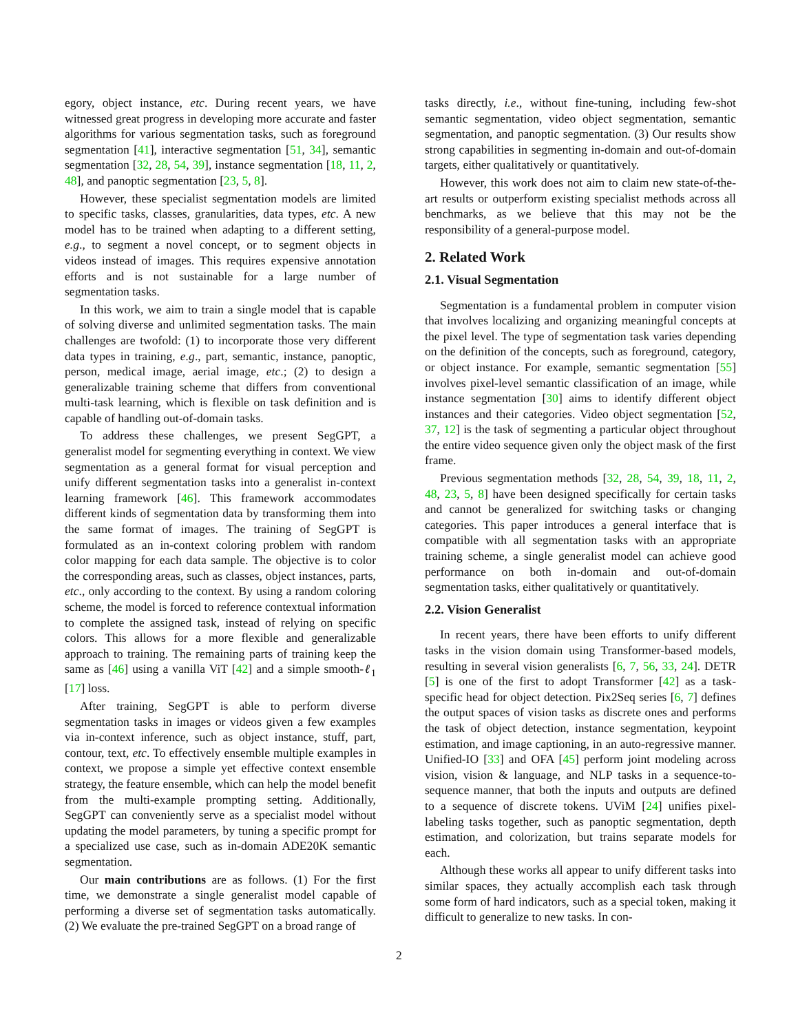egory, object instance, etc. During recent years, we have witnessed great progress in developing more accurate and faster algorithms for various segmentation tasks, such as foreground segmentation [41], interactive segmentation [51, 34], semantic segmentation [32, 28, 54, 39], instance segmentation [18, 11, 2, 48], and panoptic segmentation [23, 5, 8].
However, these specialist segmentation models are limited to specific tasks, classes, granularities, data types, etc. A new model has to be trained when adapting to a different setting, e.g., to segment a novel concept, or to segment objects in videos instead of images. This requires expensive annotation efforts and is not sustainable for a large number of segmentation tasks.
In this work, we aim to train a single model that is capable of solving diverse and unlimited segmentation tasks. The main challenges are twofold: (1) to incorporate those very different data types in training, e.g., part, semantic, instance, panoptic, person, medical image, aerial image, etc.; (2) to design a generalizable training scheme that differs from conventional multi-task learning, which is flexible on task definition and is capable of handling out-of-domain tasks.
To address these challenges, we present SegGPT, a generalist model for segmenting everything in context. We view segmentation as a general format for visual perception and unify different segmentation tasks into a generalist in-context learning framework [46]. This framework accommodates different kinds of segmentation data by transforming them into the same format of images. The training of SegGPT is formulated as an in-context coloring problem with random color mapping for each data sample. The objective is to color the corresponding areas, such as classes, object instances, parts, etc., only according to the context. By using a random coloring scheme, the model is forced to reference contextual information to complete the assigned task, instead of relying on specific colors. This allows for a more flexible and generalizable approach to training. The remaining parts of training keep the same as [46] using a vanilla ViT [42] and a simple smooth-ℓ<sub>1</sub> [17] loss.
After training, SegGPT is able to perform diverse segmentation tasks in images or videos given a few examples via in-context inference, such as object instance, stuff, part, contour, text, etc. To effectively ensemble multiple examples in context, we propose a simple yet effective context ensemble strategy, the feature ensemble, which can help the model benefit from the multi-example prompting setting. Additionally, SegGPT can conveniently serve as a specialist model without updating the model parameters, by tuning a specific prompt for a specialized use case, such as in-domain ADE20K semantic segmentation.
Our main contributions are as follows. (1) For the first time, we demonstrate a single generalist model capable of performing a diverse set of segmentation tasks automatically. (2) We evaluate the pre-trained SegGPT on a broad range of
tasks directly, i.e., without fine-tuning, including few-shot semantic segmentation, video object segmentation, semantic segmentation, and panoptic segmentation. (3) Our results show strong capabilities in segmenting in-domain and out-of-domain targets, either qualitatively or quantitatively.
However, this work does not aim to claim new state-of-the-art results or outperform existing specialist methods across all benchmarks, as we believe that this may not be the responsibility of a general-purpose model.
2. Related Work
2.1. Visual Segmentation
Segmentation is a fundamental problem in computer vision that involves localizing and organizing meaningful concepts at the pixel level. The type of segmentation task varies depending on the definition of the concepts, such as foreground, category, or object instance. For example, semantic segmentation [55] involves pixel-level semantic classification of an image, while instance segmentation [30] aims to identify different object instances and their categories. Video object segmentation [52, 37, 12] is the task of segmenting a particular object throughout the entire video sequence given only the object mask of the first frame.
Previous segmentation methods [32, 28, 54, 39, 18, 11, 2, 48, 23, 5, 8] have been designed specifically for certain tasks and cannot be generalized for switching tasks or changing categories. This paper introduces a general interface that is compatible with all segmentation tasks with an appropriate training scheme, a single generalist model can achieve good performance on both in-domain and out-of-domain segmentation tasks, either qualitatively or quantitatively.
2.2. Vision Generalist
In recent years, there have been efforts to unify different tasks in the vision domain using Transformer-based models, resulting in several vision generalists [6, 7, 56, 33, 24]. DETR [5] is one of the first to adopt Transformer [42] as a task-specific head for object detection. Pix2Seq series [6, 7] defines the output spaces of vision tasks as discrete ones and performs the task of object detection, instance segmentation, keypoint estimation, and image captioning, in an auto-regressive manner. Unified-IO [33] and OFA [45] perform joint modeling across vision, vision & language, and NLP tasks in a sequence-to-sequence manner, that both the inputs and outputs are defined to a sequence of discrete tokens. UViM [24] unifies pixel-labeling tasks together, such as panoptic segmentation, depth estimation, and colorization, but trains separate models for each.
Although these works all appear to unify different tasks into similar spaces, they actually accomplish each task through some form of hard indicators, such as a special token, making it difficult to generalize to new tasks. In con-
2